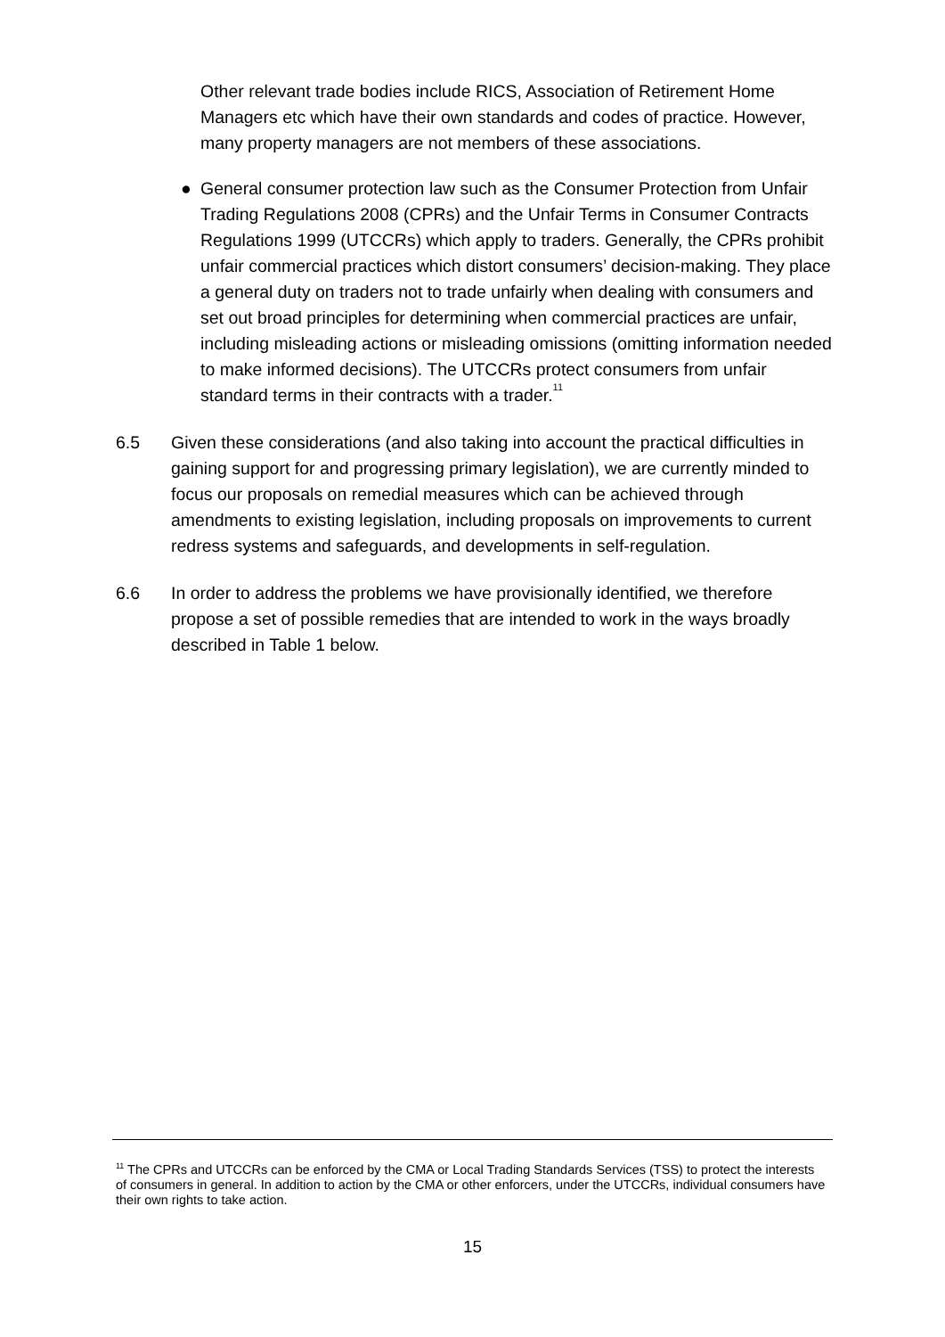Other relevant trade bodies include RICS, Association of Retirement Home Managers etc which have their own standards and codes of practice. However, many property managers are not members of these associations.
● General consumer protection law such as the Consumer Protection from Unfair Trading Regulations 2008 (CPRs) and the Unfair Terms in Consumer Contracts Regulations 1999 (UTCCRs) which apply to traders. Generally, the CPRs prohibit unfair commercial practices which distort consumers’ decision-making. They place a general duty on traders not to trade unfairly when dealing with consumers and set out broad principles for determining when commercial practices are unfair, including misleading actions or misleading omissions (omitting information needed to make informed decisions). The UTCCRs protect consumers from unfair standard terms in their contracts with a trader.<sup>11</sup>
6.5 Given these considerations (and also taking into account the practical difficulties in gaining support for and progressing primary legislation), we are currently minded to focus our proposals on remedial measures which can be achieved through amendments to existing legislation, including proposals on improvements to current redress systems and safeguards, and developments in self-regulation.
6.6 In order to address the problems we have provisionally identified, we therefore propose a set of possible remedies that are intended to work in the ways broadly described in Table 1 below.
<sup>11</sup> The CPRs and UTCCRs can be enforced by the CMA or Local Trading Standards Services (TSS) to protect the interests of consumers in general. In addition to action by the CMA or other enforcers, under the UTCCRs, individual consumers have their own rights to take action.
15